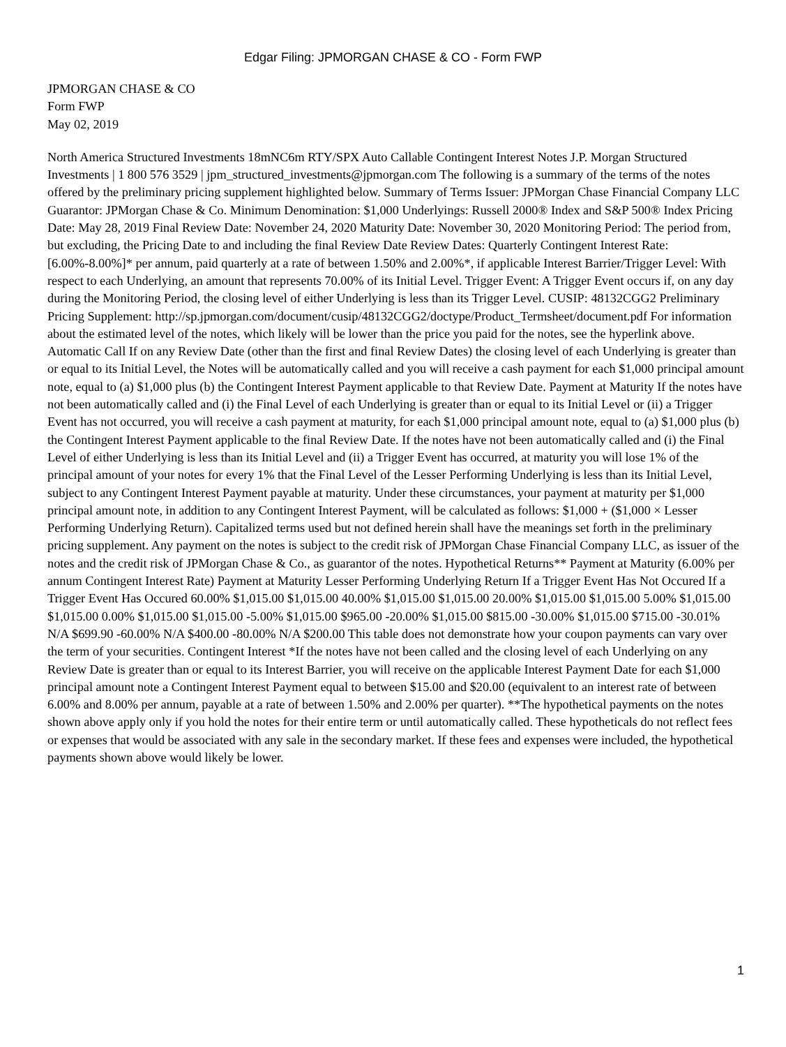Edgar Filing: JPMORGAN CHASE & CO - Form FWP
JPMORGAN CHASE & CO
Form FWP
May 02, 2019
North America Structured Investments 18mNC6m RTY/SPX Auto Callable Contingent Interest Notes J.P. Morgan Structured Investments | 1 800 576 3529 | jpm_structured_investments@jpmorgan.com The following is a summary of the terms of the notes offered by the preliminary pricing supplement highlighted below. Summary of Terms Issuer: JPMorgan Chase Financial Company LLC Guarantor: JPMorgan Chase & Co. Minimum Denomination: $1,000 Underlyings: Russell 2000® Index and S&P 500® Index Pricing Date: May 28, 2019 Final Review Date: November 24, 2020 Maturity Date: November 30, 2020 Monitoring Period: The period from, but excluding, the Pricing Date to and including the final Review Date Review Dates: Quarterly Contingent Interest Rate: [6.00%-8.00%]* per annum, paid quarterly at a rate of between 1.50% and 2.00%*, if applicable Interest Barrier/Trigger Level: With respect to each Underlying, an amount that represents 70.00% of its Initial Level. Trigger Event: A Trigger Event occurs if, on any day during the Monitoring Period, the closing level of either Underlying is less than its Trigger Level. CUSIP: 48132CGG2 Preliminary Pricing Supplement: http://sp.jpmorgan.com/document/cusip/48132CGG2/doctype/Product_Termsheet/document.pdf For information about the estimated level of the notes, which likely will be lower than the price you paid for the notes, see the hyperlink above. Automatic Call If on any Review Date (other than the first and final Review Dates) the closing level of each Underlying is greater than or equal to its Initial Level, the Notes will be automatically called and you will receive a cash payment for each $1,000 principal amount note, equal to (a) $1,000 plus (b) the Contingent Interest Payment applicable to that Review Date. Payment at Maturity If the notes have not been automatically called and (i) the Final Level of each Underlying is greater than or equal to its Initial Level or (ii) a Trigger Event has not occurred, you will receive a cash payment at maturity, for each $1,000 principal amount note, equal to (a) $1,000 plus (b) the Contingent Interest Payment applicable to the final Review Date. If the notes have not been automatically called and (i) the Final Level of either Underlying is less than its Initial Level and (ii) a Trigger Event has occurred, at maturity you will lose 1% of the principal amount of your notes for every 1% that the Final Level of the Lesser Performing Underlying is less than its Initial Level, subject to any Contingent Interest Payment payable at maturity. Under these circumstances, your payment at maturity per $1,000 principal amount note, in addition to any Contingent Interest Payment, will be calculated as follows: $1,000 + ($1,000 × Lesser Performing Underlying Return). Capitalized terms used but not defined herein shall have the meanings set forth in the preliminary pricing supplement. Any payment on the notes is subject to the credit risk of JPMorgan Chase Financial Company LLC, as issuer of the notes and the credit risk of JPMorgan Chase & Co., as guarantor of the notes. Hypothetical Returns** Payment at Maturity (6.00% per annum Contingent Interest Rate) Payment at Maturity Lesser Performing Underlying Return If a Trigger Event Has Not Occured If a Trigger Event Has Occured 60.00% $1,015.00 $1,015.00 40.00% $1,015.00 $1,015.00 20.00% $1,015.00 $1,015.00 5.00% $1,015.00 $1,015.00 0.00% $1,015.00 $1,015.00 -5.00% $1,015.00 $965.00 -20.00% $1,015.00 $815.00 -30.00% $1,015.00 $715.00 -30.01% N/A $699.90 -60.00% N/A $400.00 -80.00% N/A $200.00 This table does not demonstrate how your coupon payments can vary over the term of your securities. Contingent Interest *If the notes have not been called and the closing level of each Underlying on any Review Date is greater than or equal to its Interest Barrier, you will receive on the applicable Interest Payment Date for each $1,000 principal amount note a Contingent Interest Payment equal to between $15.00 and $20.00 (equivalent to an interest rate of between 6.00% and 8.00% per annum, payable at a rate of between 1.50% and 2.00% per quarter). **The hypothetical payments on the notes shown above apply only if you hold the notes for their entire term or until automatically called. These hypotheticals do not reflect fees or expenses that would be associated with any sale in the secondary market. If these fees and expenses were included, the hypothetical payments shown above would likely be lower.
1